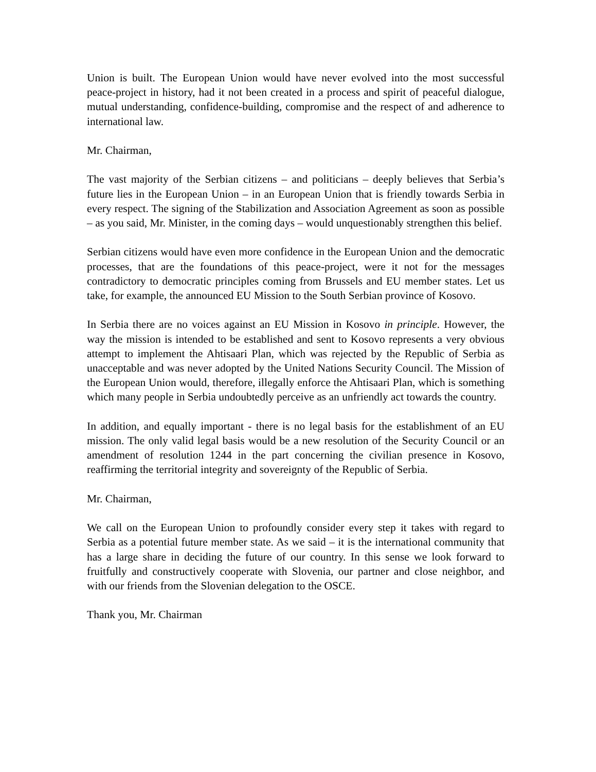Union is built. The European Union would have never evolved into the most successful peace-project in history, had it not been created in a process and spirit of peaceful dialogue, mutual understanding, confidence-building, compromise and the respect of and adherence to international law.
Mr. Chairman,
The vast majority of the Serbian citizens – and politicians – deeply believes that Serbia’s future lies in the European Union – in an European Union that is friendly towards Serbia in every respect. The signing of the Stabilization and Association Agreement as soon as possible – as you said, Mr. Minister, in the coming days – would unquestionably strengthen this belief.
Serbian citizens would have even more confidence in the European Union and the democratic processes, that are the foundations of this peace-project, were it not for the messages contradictory to democratic principles coming from Brussels and EU member states. Let us take, for example, the announced EU Mission to the South Serbian province of Kosovo.
In Serbia there are no voices against an EU Mission in Kosovo in principle. However, the way the mission is intended to be established and sent to Kosovo represents a very obvious attempt to implement the Ahtisaari Plan, which was rejected by the Republic of Serbia as unacceptable and was never adopted by the United Nations Security Council. The Mission of the European Union would, therefore, illegally enforce the Ahtisaari Plan, which is something which many people in Serbia undoubtedly perceive as an unfriendly act towards the country.
In addition, and equally important - there is no legal basis for the establishment of an EU mission. The only valid legal basis would be a new resolution of the Security Council or an amendment of resolution 1244 in the part concerning the civilian presence in Kosovo, reaffirming the territorial integrity and sovereignty of the Republic of Serbia.
Mr. Chairman,
We call on the European Union to profoundly consider every step it takes with regard to Serbia as a potential future member state. As we said – it is the international community that has a large share in deciding the future of our country. In this sense we look forward to fruitfully and constructively cooperate with Slovenia, our partner and close neighbor, and with our friends from the Slovenian delegation to the OSCE.
Thank you, Mr. Chairman